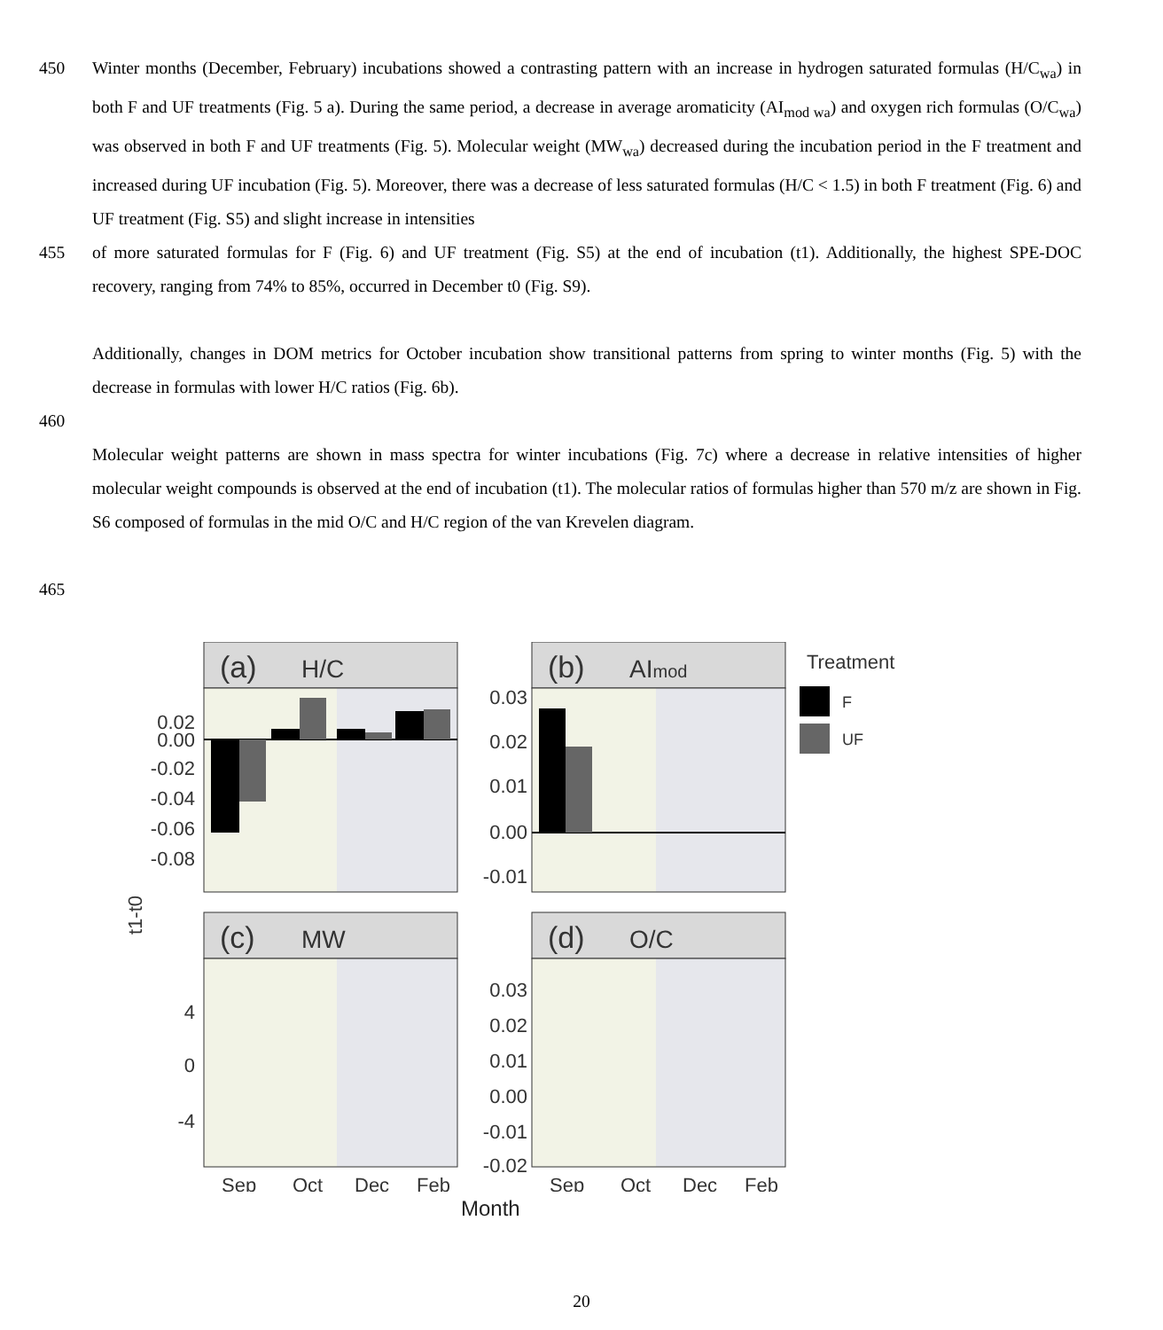450 Winter months (December, February) incubations showed a contrasting pattern with an increase in hydrogen saturated formulas (H/C<sub>wa</sub>) in both F and UF treatments (Fig. 5 a). During the same period, a decrease in average aromaticity (AI<sub>mod wa</sub>) and oxygen rich formulas (O/C<sub>wa</sub>) was observed in both F and UF treatments (Fig. 5). Molecular weight (MW<sub>wa</sub>) decreased during the incubation period in the F treatment and increased during UF incubation (Fig. 5). Moreover, there was a decrease of less saturated formulas (H/C < 1.5) in both F treatment (Fig. 6) and UF treatment (Fig. S5) and slight increase in intensities
455 of more saturated formulas for F (Fig. 6) and UF treatment (Fig. S5) at the end of incubation (t1). Additionally, the highest SPE-DOC recovery, ranging from 74% to 85%, occurred in December t0 (Fig. S9).
Additionally, changes in DOM metrics for October incubation show transitional patterns from spring to winter months (Fig. 5) with the decrease in formulas with lower H/C ratios (Fig. 6b).
460
Molecular weight patterns are shown in mass spectra for winter incubations (Fig. 7c) where a decrease in relative intensities of higher molecular weight compounds is observed at the end of incubation (t1). The molecular ratios of formulas higher than 570 m/z are shown in Fig. S6 composed of formulas in the mid O/C and H/C region of the van Krevelen diagram.
465
(a)
H/C
0.02
0.00
-0.02
-0.04
-0.06
-0.08
(b)
AImod
0.03
0.02
0.01
0.00
-0.01
(c)
MW
4
0
-4
(d)
O/C
0.03
0.02
0.01
0.00
-0.01
-0.02
Sep
Oct
Dec
Feb
Sep
Oct
Dec
Feb
t1-t0
Treatment
F
UF
Month
20